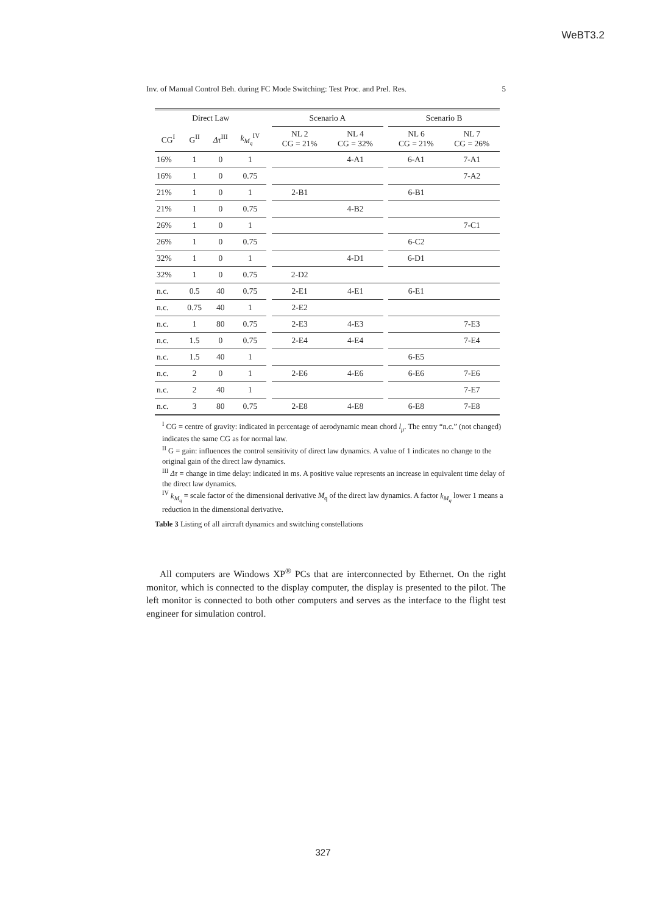WeBT3.2
Inv. of Manual Control Beh. during FC Mode Switching: Test Proc. and Prel. Res. 5
| Direct Law | | | | | Scenario A | | | Scenario B | |
| --- | --- | --- | --- | --- | --- | --- | --- | --- | --- |
| CG<sup>I</sup> | G<sup>II</sup> | Δτ<sup>III</sup> | k<sub>M<sub>q</sub></sub><sup>IV</sup> | | NL 2 CG = 21% | NL 4 CG = 32% | | NL 6 CG = 21% | NL 7 CG = 26% |
| 16% | 1 | 0 | 1 | | | 4-A1 | | 6-A1 | 7-A1 |
| 16% | 1 | 0 | 0.75 | | | | | | 7-A2 |
| 21% | 1 | 0 | 1 | | 2-B1 | | | 6-B1 | |
| 21% | 1 | 0 | 0.75 | | | 4-B2 | | | |
| 26% | 1 | 0 | 1 | | | | | | 7-C1 |
| 26% | 1 | 0 | 0.75 | | | | | 6-C2 | |
| 32% | 1 | 0 | 1 | | | 4-D1 | | 6-D1 | |
| 32% | 1 | 0 | 0.75 | | 2-D2 | | | | |
| n.c. | 0.5 | 40 | 0.75 | | 2-E1 | 4-E1 | | 6-E1 | |
| n.c. | 0.75 | 40 | 1 | | 2-E2 | | | | |
| n.c. | 1 | 80 | 0.75 | | 2-E3 | 4-E3 | | | 7-E3 |
| n.c. | 1.5 | 0 | 0.75 | | 2-E4 | 4-E4 | | | 7-E4 |
| n.c. | 1.5 | 40 | 1 | | | | | 6-E5 | |
| n.c. | 2 | 0 | 1 | | 2-E6 | 4-E6 | | 6-E6 | 7-E6 |
| n.c. | 2 | 40 | 1 | | | | | | 7-E7 |
| n.c. | 3 | 80 | 0.75 | | 2-E8 | 4-E8 | | 6-E8 | 7-E8 |
<sup>I</sup> CG = centre of gravity: indicated in percentage of aerodynamic mean chord l<sub>μ</sub>. The entry “n.c.” (not changed) indicates the same CG as for normal law.
<sup>II</sup> G = gain: influences the control sensitivity of direct law dynamics. A value of 1 indicates no change to the original gain of the direct law dynamics.
<sup>III</sup> Δτ = change in time delay: indicated in ms. A positive value represents an increase in equivalent time delay of the direct law dynamics.
<sup>IV</sup> k<sub>M<sub>q</sub></sub> = scale factor of the dimensional derivative M<sub>q</sub> of the direct law dynamics. A factor k<sub>M<sub>q</sub></sub> lower 1 means a reduction in the dimensional derivative.
Table 3 Listing of all aircraft dynamics and switching constellations
All computers are Windows XP<sup>®</sup> PCs that are interconnected by Ethernet. On the right monitor, which is connected to the display computer, the display is presented to the pilot. The left monitor is connected to both other computers and serves as the interface to the flight test engineer for simulation control.
327